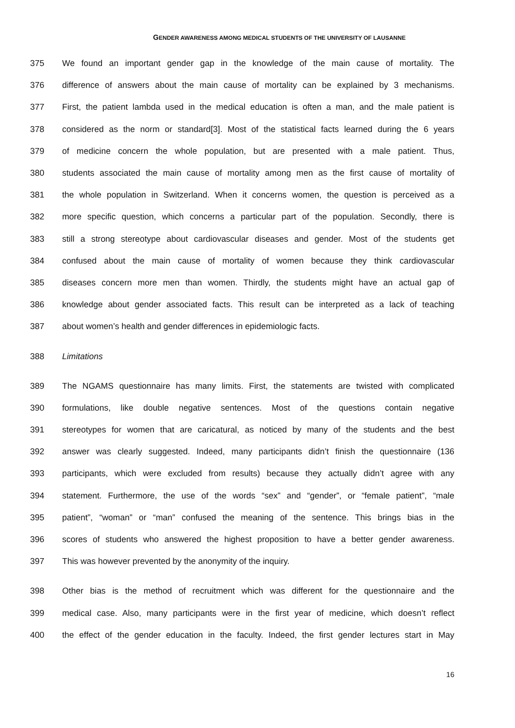GENDER AWARENESS AMONG MEDICAL STUDENTS OF THE UNIVERSITY OF LAUSANNE
375 We found an important gender gap in the knowledge of the main cause of mortality. The
376 difference of answers about the main cause of mortality can be explained by 3 mechanisms.
377 First, the patient lambda used in the medical education is often a man, and the male patient is
378 considered as the norm or standard[3]. Most of the statistical facts learned during the 6 years
379 of medicine concern the whole population, but are presented with a male patient. Thus,
380 students associated the main cause of mortality among men as the first cause of mortality of
381 the whole population in Switzerland. When it concerns women, the question is perceived as a
382 more specific question, which concerns a particular part of the population. Secondly, there is
383 still a strong stereotype about cardiovascular diseases and gender. Most of the students get
384 confused about the main cause of mortality of women because they think cardiovascular
385 diseases concern more men than women. Thirdly, the students might have an actual gap of
386 knowledge about gender associated facts. This result can be interpreted as a lack of teaching
387 about women’s health and gender differences in epidemiologic facts.
388 Limitations
389 The NGAMS questionnaire has many limits. First, the statements are twisted with complicated
390 formulations, like double negative sentences. Most of the questions contain negative
391 stereotypes for women that are caricatural, as noticed by many of the students and the best
392 answer was clearly suggested. Indeed, many participants didn’t finish the questionnaire (136
393 participants, which were excluded from results) because they actually didn’t agree with any
394 statement. Furthermore, the use of the words “sex” and “gender”, or “female patient”, “male
395 patient”, “woman” or “man” confused the meaning of the sentence. This brings bias in the
396 scores of students who answered the highest proposition to have a better gender awareness.
397 This was however prevented by the anonymity of the inquiry.
398 Other bias is the method of recruitment which was different for the questionnaire and the
399 medical case. Also, many participants were in the first year of medicine, which doesn’t reflect
400 the effect of the gender education in the faculty. Indeed, the first gender lectures start in May
16